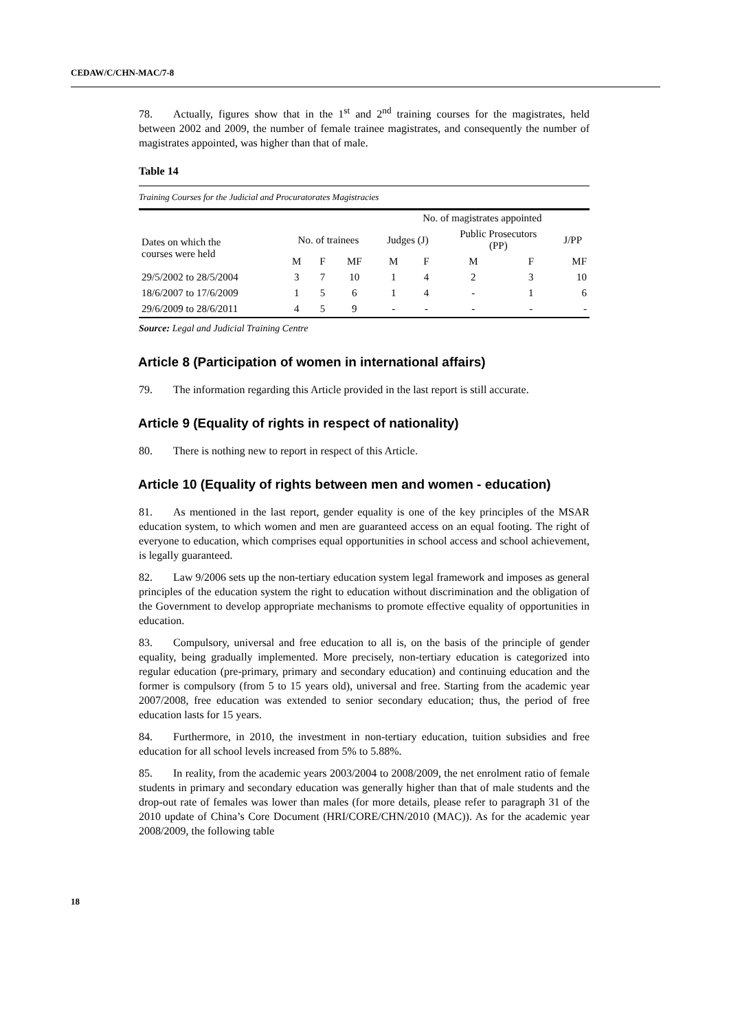CEDAW/C/CHN-MAC/7-8
78. Actually, figures show that in the 1<sup>st</sup> and 2<sup>nd</sup> training courses for the magistrates, held between 2002 and 2009, the number of female trainee magistrates, and consequently the number of magistrates appointed, was higher than that of male.
Table 14
| Training Courses for the Judicial and Procuratorates Magistracies | | | | | | | | |
| | | | | No. of magistrates appointed | | | | |
| Dates on which the courses were held | No. of trainees | | | Judges (J) | | Public Prosecutors (PP) | | J/PP |
| | M | F | MF | M | F | M | F | MF |
| 29/5/2002 to 28/5/2004 | 3 | 7 | 10 | 1 | 4 | 2 | 3 | 10 |
| 18/6/2007 to 17/6/2009 | 1 | 5 | 6 | 1 | 4 | - | 1 | 6 |
| 29/6/2009 to 28/6/2011 | 4 | 5 | 9 | - | - | - | - | - |
Source: Legal and Judicial Training Centre
Article 8 (Participation of women in international affairs)
79. The information regarding this Article provided in the last report is still accurate.
Article 9 (Equality of rights in respect of nationality)
80. There is nothing new to report in respect of this Article.
Article 10 (Equality of rights between men and women - education)
81. As mentioned in the last report, gender equality is one of the key principles of the MSAR education system, to which women and men are guaranteed access on an equal footing. The right of everyone to education, which comprises equal opportunities in school access and school achievement, is legally guaranteed.
82. Law 9/2006 sets up the non-tertiary education system legal framework and imposes as general principles of the education system the right to education without discrimination and the obligation of the Government to develop appropriate mechanisms to promote effective equality of opportunities in education.
83. Compulsory, universal and free education to all is, on the basis of the principle of gender equality, being gradually implemented. More precisely, non-tertiary education is categorized into regular education (pre-primary, primary and secondary education) and continuing education and the former is compulsory (from 5 to 15 years old), universal and free. Starting from the academic year 2007/2008, free education was extended to senior secondary education; thus, the period of free education lasts for 15 years.
84. Furthermore, in 2010, the investment in non-tertiary education, tuition subsidies and free education for all school levels increased from 5% to 5.88%.
85. In reality, from the academic years 2003/2004 to 2008/2009, the net enrolment ratio of female students in primary and secondary education was generally higher than that of male students and the drop-out rate of females was lower than males (for more details, please refer to paragraph 31 of the 2010 update of China’s Core Document (HRI/CORE/CHN/2010 (MAC)). As for the academic year 2008/2009, the following table
18